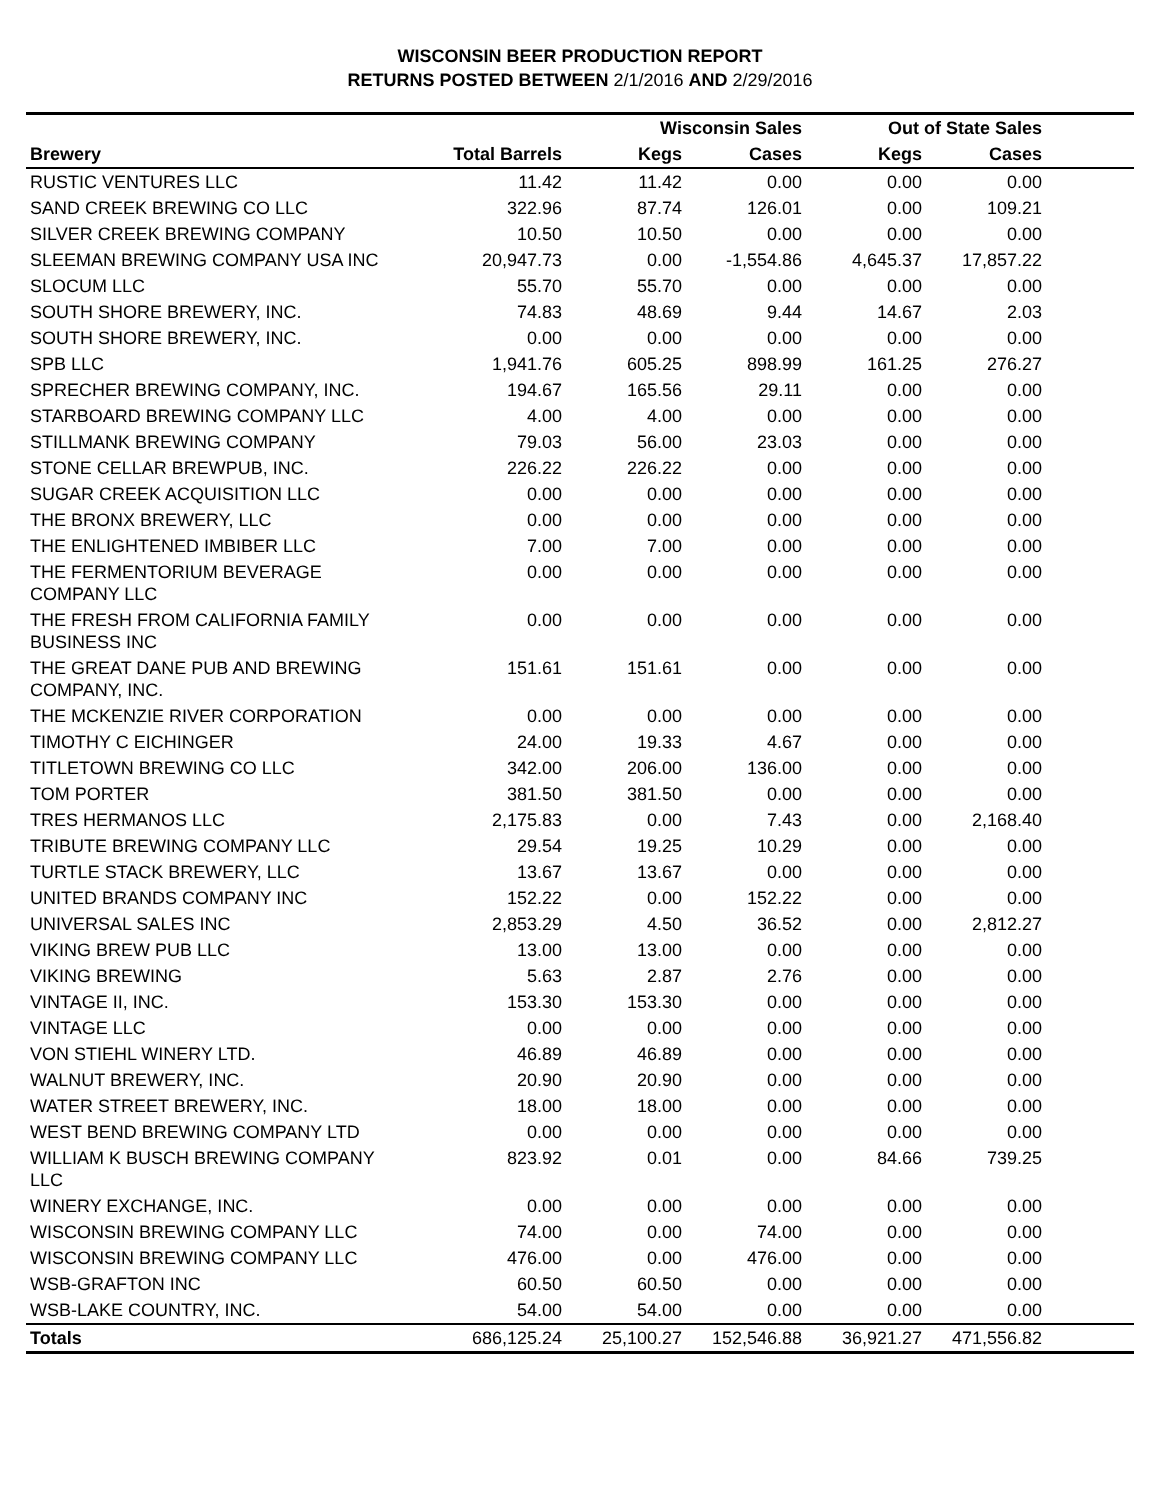WISCONSIN BEER PRODUCTION REPORT
RETURNS POSTED BETWEEN 2/1/2016 AND 2/29/2016
| | | Wisconsin Sales | | Out of State Sales | | |
| --- | --- | --- | --- | --- | --- | --- |
| Brewery | Total Barrels | Kegs | Cases | Kegs | Cases | |
| RUSTIC VENTURES LLC | 11.42 | 11.42 | 0.00 | 0.00 | 0.00 | |
| SAND CREEK BREWING CO LLC | 322.96 | 87.74 | 126.01 | 0.00 | 109.21 | |
| SILVER CREEK BREWING COMPANY | 10.50 | 10.50 | 0.00 | 0.00 | 0.00 | |
| SLEEMAN BREWING COMPANY USA INC | 20,947.73 | 0.00 | -1,554.86 | 4,645.37 | 17,857.22 | |
| SLOCUM LLC | 55.70 | 55.70 | 0.00 | 0.00 | 0.00 | |
| SOUTH SHORE BREWERY, INC. | 74.83 | 48.69 | 9.44 | 14.67 | 2.03 | |
| SOUTH SHORE BREWERY, INC. | 0.00 | 0.00 | 0.00 | 0.00 | 0.00 | |
| SPB LLC | 1,941.76 | 605.25 | 898.99 | 161.25 | 276.27 | |
| SPRECHER BREWING COMPANY, INC. | 194.67 | 165.56 | 29.11 | 0.00 | 0.00 | |
| STARBOARD BREWING COMPANY LLC | 4.00 | 4.00 | 0.00 | 0.00 | 0.00 | |
| STILLMANK BREWING COMPANY | 79.03 | 56.00 | 23.03 | 0.00 | 0.00 | |
| STONE CELLAR BREWPUB, INC. | 226.22 | 226.22 | 0.00 | 0.00 | 0.00 | |
| SUGAR CREEK ACQUISITION LLC | 0.00 | 0.00 | 0.00 | 0.00 | 0.00 | |
| THE BRONX BREWERY, LLC | 0.00 | 0.00 | 0.00 | 0.00 | 0.00 | |
| THE ENLIGHTENED IMBIBER LLC | 7.00 | 7.00 | 0.00 | 0.00 | 0.00 | |
| THE FERMENTORIUM BEVERAGE COMPANY LLC | 0.00 | 0.00 | 0.00 | 0.00 | 0.00 | |
| THE FRESH FROM CALIFORNIA FAMILY BUSINESS INC | 0.00 | 0.00 | 0.00 | 0.00 | 0.00 | |
| THE GREAT DANE PUB AND BREWING COMPANY, INC. | 151.61 | 151.61 | 0.00 | 0.00 | 0.00 | |
| THE MCKENZIE RIVER CORPORATION | 0.00 | 0.00 | 0.00 | 0.00 | 0.00 | |
| TIMOTHY C EICHINGER | 24.00 | 19.33 | 4.67 | 0.00 | 0.00 | |
| TITLETOWN BREWING CO LLC | 342.00 | 206.00 | 136.00 | 0.00 | 0.00 | |
| TOM PORTER | 381.50 | 381.50 | 0.00 | 0.00 | 0.00 | |
| TRES HERMANOS LLC | 2,175.83 | 0.00 | 7.43 | 0.00 | 2,168.40 | |
| TRIBUTE BREWING COMPANY LLC | 29.54 | 19.25 | 10.29 | 0.00 | 0.00 | |
| TURTLE STACK BREWERY, LLC | 13.67 | 13.67 | 0.00 | 0.00 | 0.00 | |
| UNITED BRANDS COMPANY INC | 152.22 | 0.00 | 152.22 | 0.00 | 0.00 | |
| UNIVERSAL SALES INC | 2,853.29 | 4.50 | 36.52 | 0.00 | 2,812.27 | |
| VIKING BREW PUB LLC | 13.00 | 13.00 | 0.00 | 0.00 | 0.00 | |
| VIKING BREWING | 5.63 | 2.87 | 2.76 | 0.00 | 0.00 | |
| VINTAGE II, INC. | 153.30 | 153.30 | 0.00 | 0.00 | 0.00 | |
| VINTAGE LLC | 0.00 | 0.00 | 0.00 | 0.00 | 0.00 | |
| VON STIEHL WINERY LTD. | 46.89 | 46.89 | 0.00 | 0.00 | 0.00 | |
| WALNUT BREWERY, INC. | 20.90 | 20.90 | 0.00 | 0.00 | 0.00 | |
| WATER STREET BREWERY, INC. | 18.00 | 18.00 | 0.00 | 0.00 | 0.00 | |
| WEST BEND BREWING COMPANY LTD | 0.00 | 0.00 | 0.00 | 0.00 | 0.00 | |
| WILLIAM K BUSCH BREWING COMPANY LLC | 823.92 | 0.01 | 0.00 | 84.66 | 739.25 | |
| WINERY EXCHANGE, INC. | 0.00 | 0.00 | 0.00 | 0.00 | 0.00 | |
| WISCONSIN BREWING COMPANY LLC | 74.00 | 0.00 | 74.00 | 0.00 | 0.00 | |
| WISCONSIN BREWING COMPANY LLC | 476.00 | 0.00 | 476.00 | 0.00 | 0.00 | |
| WSB-GRAFTON INC | 60.50 | 60.50 | 0.00 | 0.00 | 0.00 | |
| WSB-LAKE COUNTRY, INC. | 54.00 | 54.00 | 0.00 | 0.00 | 0.00 | |
| Totals | 686,125.24 | 25,100.27 | 152,546.88 | 36,921.27 | 471,556.82 | |